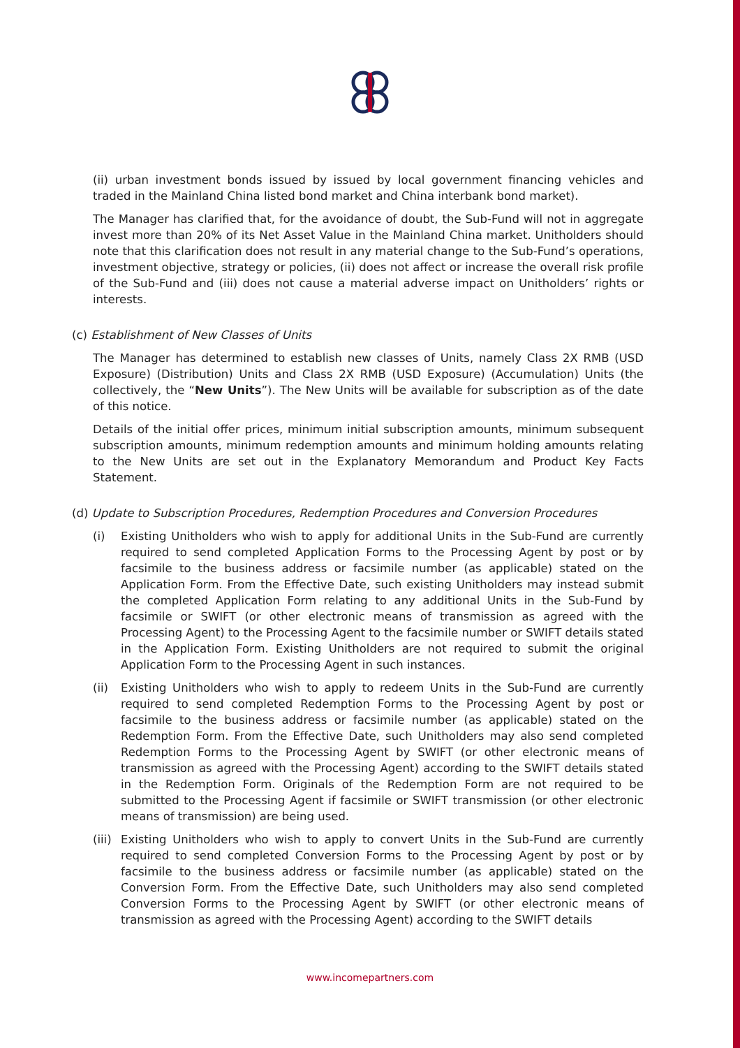(ii) urban investment bonds issued by issued by local government financing vehicles and traded in the Mainland China listed bond market and China interbank bond market).
The Manager has clarified that, for the avoidance of doubt, the Sub-Fund will not in aggregate invest more than 20% of its Net Asset Value in the Mainland China market. Unitholders should note that this clarification does not result in any material change to the Sub-Fund’s operations, investment objective, strategy or policies, (ii) does not affect or increase the overall risk profile of the Sub-Fund and (iii) does not cause a material adverse impact on Unitholders’ rights or interests.
(c) Establishment of New Classes of Units
The Manager has determined to establish new classes of Units, namely Class 2X RMB (USD Exposure) (Distribution) Units and Class 2X RMB (USD Exposure) (Accumulation) Units (the collectively, the “New Units”). The New Units will be available for subscription as of the date of this notice.
Details of the initial offer prices, minimum initial subscription amounts, minimum subsequent subscription amounts, minimum redemption amounts and minimum holding amounts relating to the New Units are set out in the Explanatory Memorandum and Product Key Facts Statement.
(d) Update to Subscription Procedures, Redemption Procedures and Conversion Procedures
(i) Existing Unitholders who wish to apply for additional Units in the Sub-Fund are currently required to send completed Application Forms to the Processing Agent by post or by facsimile to the business address or facsimile number (as applicable) stated on the Application Form. From the Effective Date, such existing Unitholders may instead submit the completed Application Form relating to any additional Units in the Sub-Fund by facsimile or SWIFT (or other electronic means of transmission as agreed with the Processing Agent) to the Processing Agent to the facsimile number or SWIFT details stated in the Application Form. Existing Unitholders are not required to submit the original Application Form to the Processing Agent in such instances.
(ii) Existing Unitholders who wish to apply to redeem Units in the Sub-Fund are currently required to send completed Redemption Forms to the Processing Agent by post or facsimile to the business address or facsimile number (as applicable) stated on the Redemption Form. From the Effective Date, such Unitholders may also send completed Redemption Forms to the Processing Agent by SWIFT (or other electronic means of transmission as agreed with the Processing Agent) according to the SWIFT details stated in the Redemption Form. Originals of the Redemption Form are not required to be submitted to the Processing Agent if facsimile or SWIFT transmission (or other electronic means of transmission) are being used.
(iii)
Existing Unitholders who wish to apply to convert Units in the Sub-Fund are currently required to send completed Conversion Forms to the Processing Agent by post or by facsimile to the business address or facsimile number (as applicable) stated on the Conversion Form. From the Effective Date, such Unitholders may also send completed Conversion Forms to the Processing Agent by SWIFT (or other electronic means of transmission as agreed with the Processing Agent) according to the SWIFT details
www.incomepartners.com